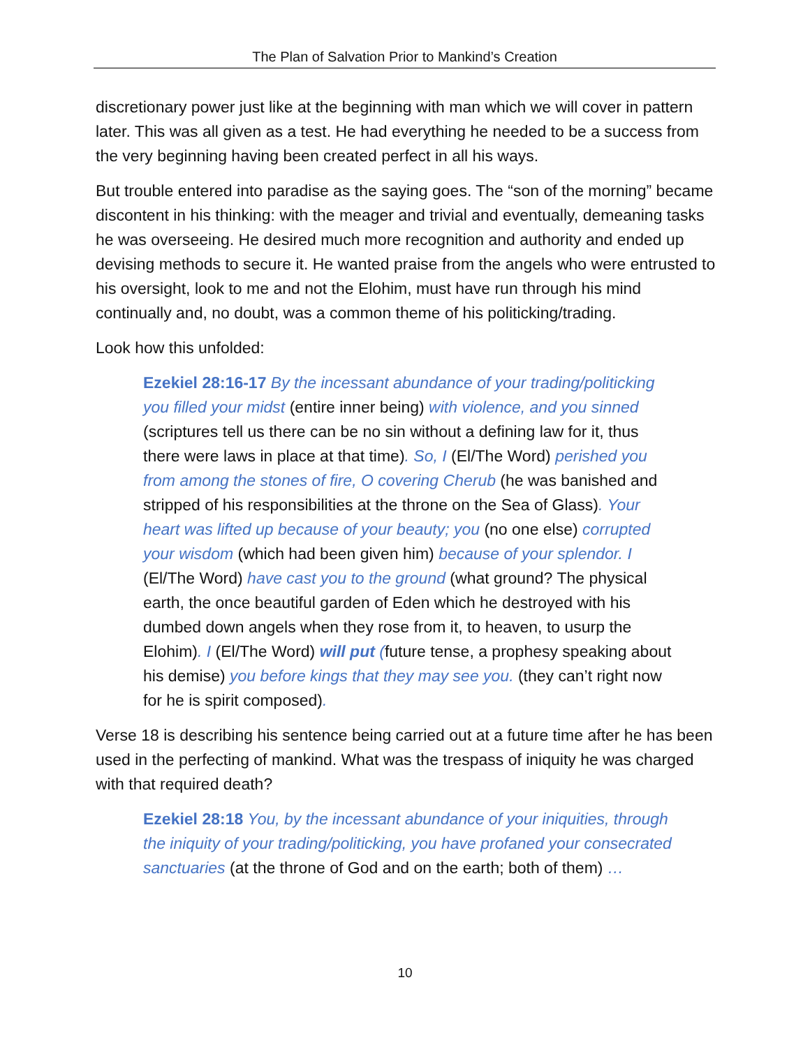The Plan of Salvation Prior to Mankind’s Creation
discretionary power just like at the beginning with man which we will cover in pattern later. This was all given as a test. He had everything he needed to be a success from the very beginning having been created perfect in all his ways.
But trouble entered into paradise as the saying goes. The “son of the morning” became discontent in his thinking: with the meager and trivial and eventually, demeaning tasks he was overseeing. He desired much more recognition and authority and ended up devising methods to secure it. He wanted praise from the angels who were entrusted to his oversight, look to me and not the Elohim, must have run through his mind continually and, no doubt, was a common theme of his politicking/trading.
Look how this unfolded:
Ezekiel 28:16-17 By the incessant abundance of your trading/politicking you filled your midst (entire inner being) with violence, and you sinned (scriptures tell us there can be no sin without a defining law for it, thus there were laws in place at that time). So, I (El/The Word) perished you from among the stones of fire, O covering Cherub (he was banished and stripped of his responsibilities at the throne on the Sea of Glass). Your heart was lifted up because of your beauty; you (no one else) corrupted your wisdom (which had been given him) because of your splendor. I (El/The Word) have cast you to the ground (what ground? The physical earth, the once beautiful garden of Eden which he destroyed with his dumbed down angels when they rose from it, to heaven, to usurp the Elohim). I (El/The Word) will put (future tense, a prophesy speaking about his demise) you before kings that they may see you. (they can’t right now for he is spirit composed).
Verse 18 is describing his sentence being carried out at a future time after he has been used in the perfecting of mankind. What was the trespass of iniquity he was charged with that required death?
Ezekiel 28:18 You, by the incessant abundance of your iniquities, through the iniquity of your trading/politicking, you have profaned your consecrated sanctuaries (at the throne of God and on the earth; both of them) …
10